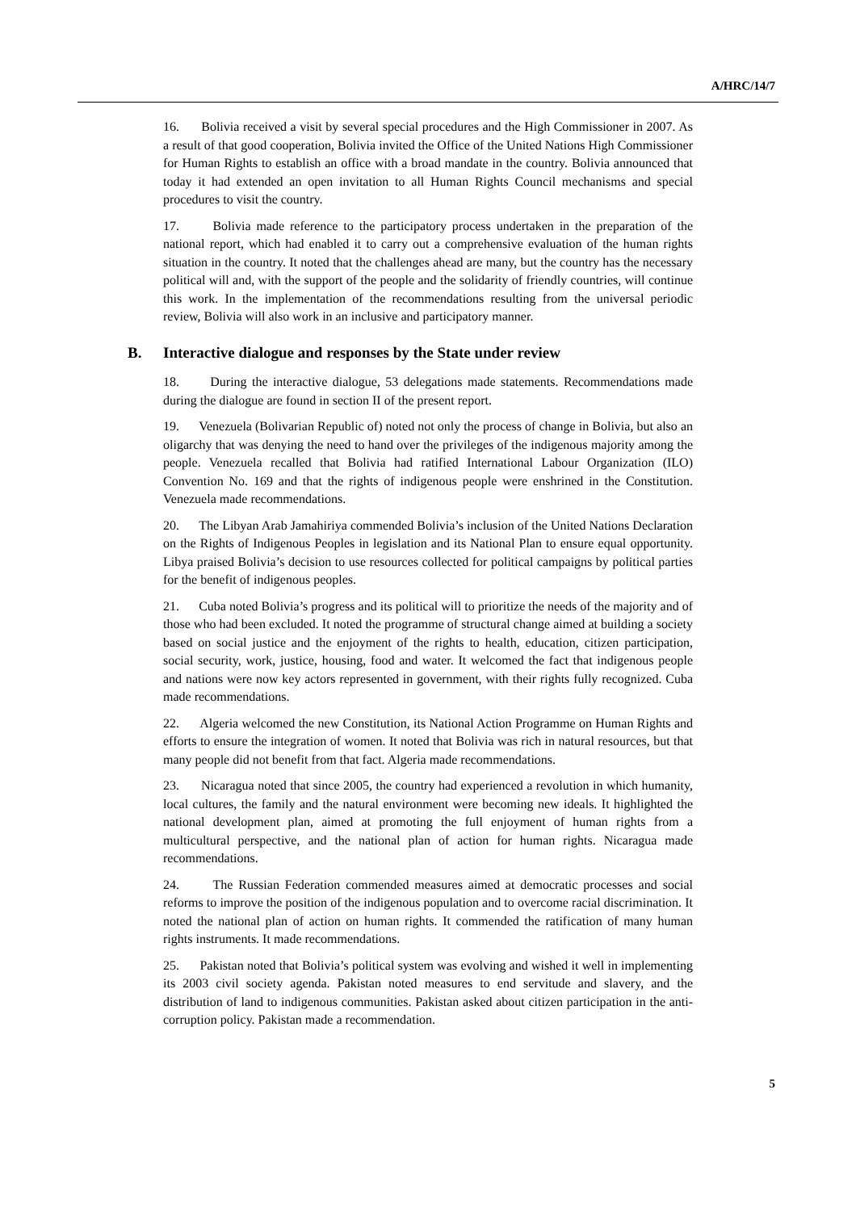A/HRC/14/7
16. Bolivia received a visit by several special procedures and the High Commissioner in 2007. As a result of that good cooperation, Bolivia invited the Office of the United Nations High Commissioner for Human Rights to establish an office with a broad mandate in the country. Bolivia announced that today it had extended an open invitation to all Human Rights Council mechanisms and special procedures to visit the country.
17. Bolivia made reference to the participatory process undertaken in the preparation of the national report, which had enabled it to carry out a comprehensive evaluation of the human rights situation in the country. It noted that the challenges ahead are many, but the country has the necessary political will and, with the support of the people and the solidarity of friendly countries, will continue this work. In the implementation of the recommendations resulting from the universal periodic review, Bolivia will also work in an inclusive and participatory manner.
B. Interactive dialogue and responses by the State under review
18. During the interactive dialogue, 53 delegations made statements. Recommendations made during the dialogue are found in section II of the present report.
19. Venezuela (Bolivarian Republic of) noted not only the process of change in Bolivia, but also an oligarchy that was denying the need to hand over the privileges of the indigenous majority among the people. Venezuela recalled that Bolivia had ratified International Labour Organization (ILO) Convention No. 169 and that the rights of indigenous people were enshrined in the Constitution. Venezuela made recommendations.
20. The Libyan Arab Jamahiriya commended Bolivia’s inclusion of the United Nations Declaration on the Rights of Indigenous Peoples in legislation and its National Plan to ensure equal opportunity. Libya praised Bolivia’s decision to use resources collected for political campaigns by political parties for the benefit of indigenous peoples.
21. Cuba noted Bolivia’s progress and its political will to prioritize the needs of the majority and of those who had been excluded. It noted the programme of structural change aimed at building a society based on social justice and the enjoyment of the rights to health, education, citizen participation, social security, work, justice, housing, food and water. It welcomed the fact that indigenous people and nations were now key actors represented in government, with their rights fully recognized. Cuba made recommendations.
22. Algeria welcomed the new Constitution, its National Action Programme on Human Rights and efforts to ensure the integration of women. It noted that Bolivia was rich in natural resources, but that many people did not benefit from that fact. Algeria made recommendations.
23. Nicaragua noted that since 2005, the country had experienced a revolution in which humanity, local cultures, the family and the natural environment were becoming new ideals. It highlighted the national development plan, aimed at promoting the full enjoyment of human rights from a multicultural perspective, and the national plan of action for human rights. Nicaragua made recommendations.
24. The Russian Federation commended measures aimed at democratic processes and social reforms to improve the position of the indigenous population and to overcome racial discrimination. It noted the national plan of action on human rights. It commended the ratification of many human rights instruments. It made recommendations.
25. Pakistan noted that Bolivia’s political system was evolving and wished it well in implementing its 2003 civil society agenda. Pakistan noted measures to end servitude and slavery, and the distribution of land to indigenous communities. Pakistan asked about citizen participation in the anti-corruption policy. Pakistan made a recommendation.
5